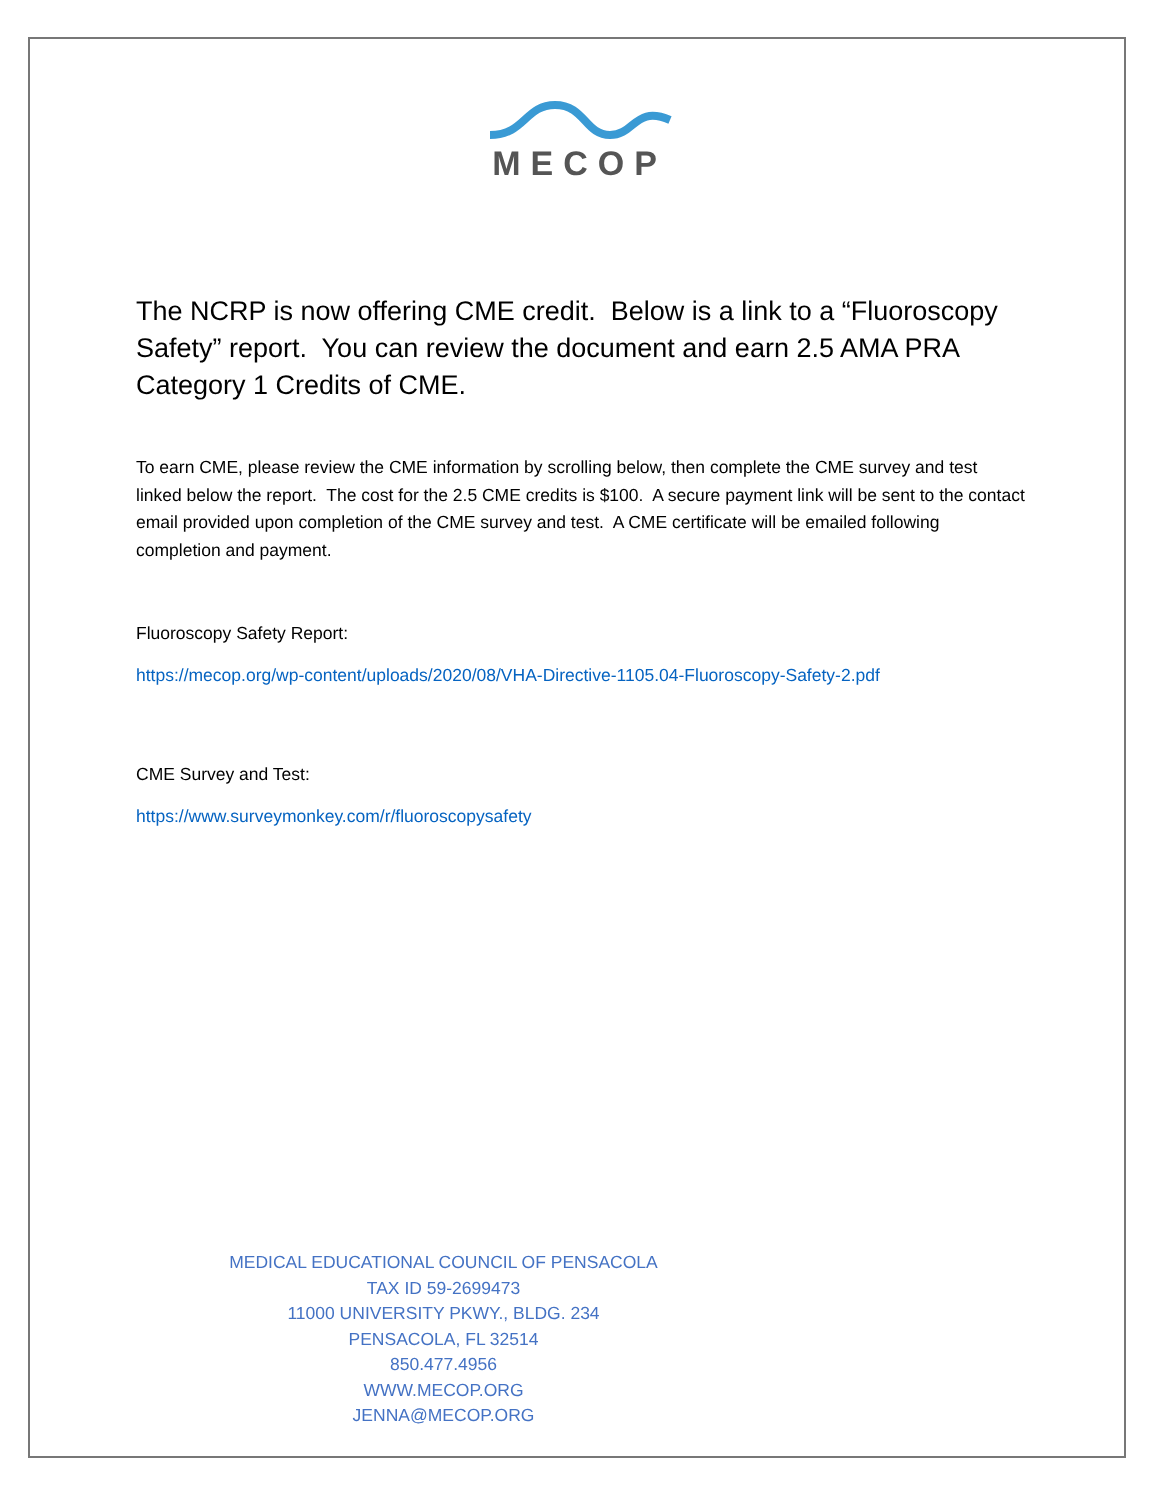MECOP
The NCRP is now offering CME credit. Below is a link to a “Fluoroscopy Safety” report. You can review the document and earn 2.5 AMA PRA Category 1 Credits of CME.
To earn CME, please review the CME information by scrolling below, then complete the CME survey and test linked below the report. The cost for the 2.5 CME credits is $100. A secure payment link will be sent to the contact email provided upon completion of the CME survey and test. A CME certificate will be emailed following completion and payment.
Fluoroscopy Safety Report:
https://mecop.org/wp-content/uploads/2020/08/VHA-Directive-1105.04-Fluoroscopy-Safety-2.pdf
CME Survey and Test:
https://www.surveymonkey.com/r/fluoroscopysafety
MEDICAL EDUCATIONAL COUNCIL OF PENSACOLA
TAX ID 59-2699473
11000 UNIVERSITY PKWY., BLDG. 234
PENSACOLA, FL 32514
850.477.4956
WWW.MECOP.ORG
JENNA@MECOP.ORG